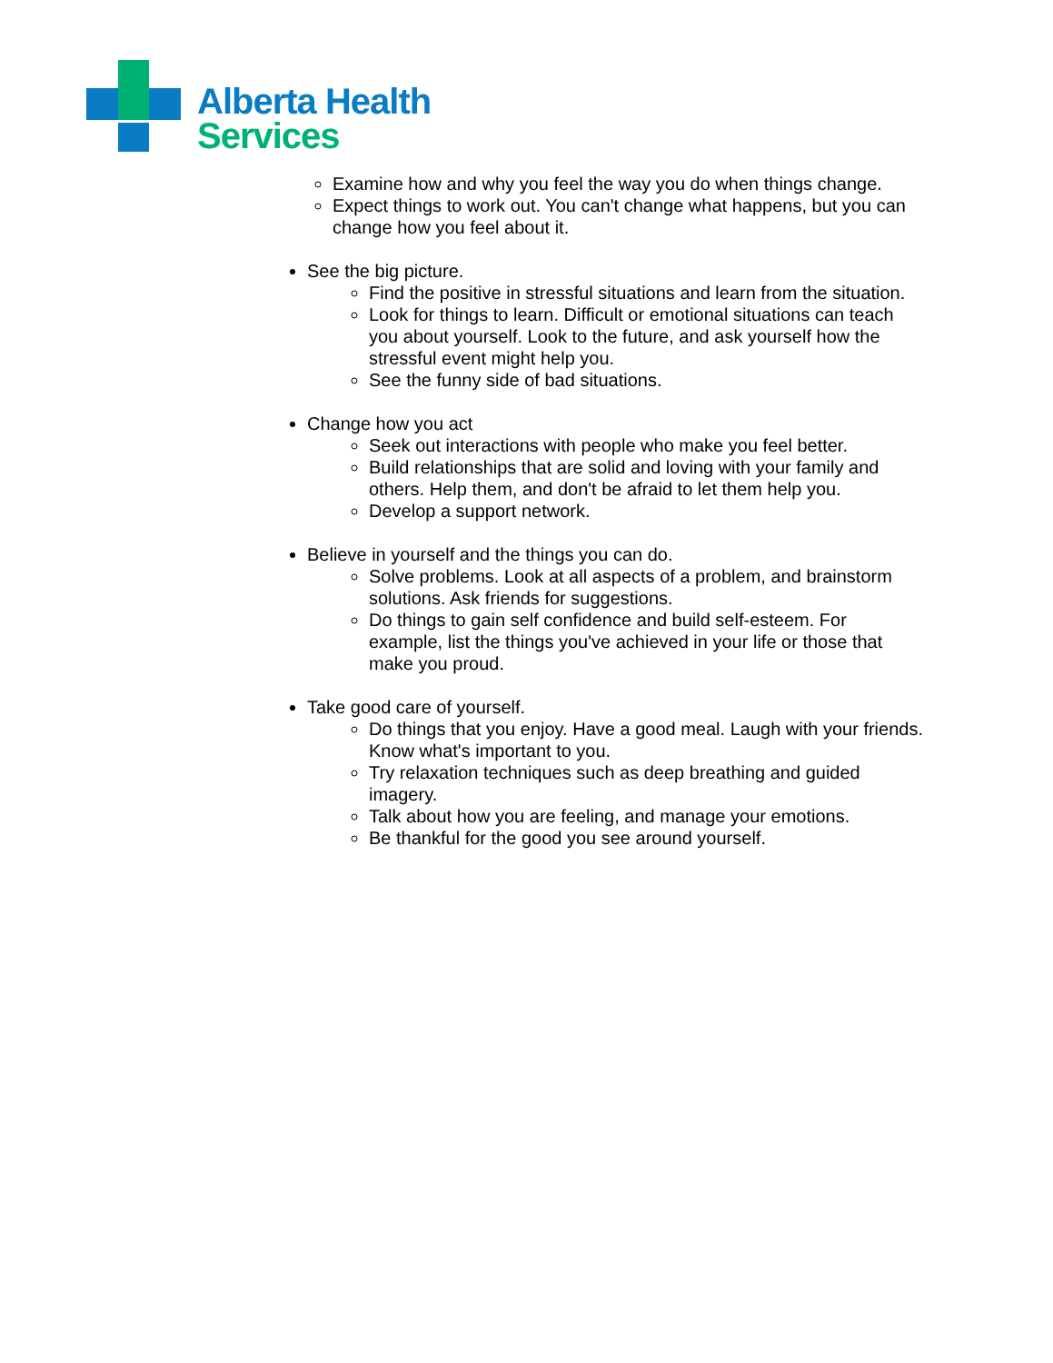Alberta Health
Services
Examine how and why you feel the way you do when things change.
Expect things to work out. You can't change what happens, but you can change how you feel about it.
See the big picture.
Find the positive in stressful situations and learn from the situation.
Look for things to learn. Difficult or emotional situations can teach you about yourself. Look to the future, and ask yourself how the stressful event might help you.
See the funny side of bad situations.
Change how you act
Seek out interactions with people who make you feel better.
Build relationships that are solid and loving with your family and others. Help them, and don't be afraid to let them help you.
Develop a support network.
Believe in yourself and the things you can do.
Solve problems. Look at all aspects of a problem, and brainstorm solutions. Ask friends for suggestions.
Do things to gain self confidence and build self-esteem. For example, list the things you've achieved in your life or those that make you proud.
Take good care of yourself.
Do things that you enjoy. Have a good meal. Laugh with your friends. Know what's important to you.
Try relaxation techniques such as deep breathing and guided imagery.
Talk about how you are feeling, and manage your emotions.
Be thankful for the good you see around yourself.